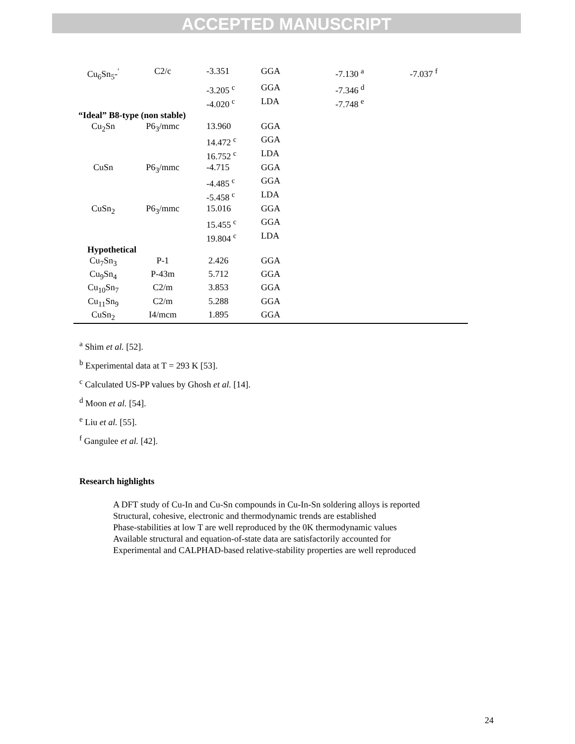ACCEPTED MANUSCRIPT
| Cu<sub>6</sub>Sn<sub>5</sub>-<sup>′</sup> | C2/c | -3.351 | GGA | -7.130 <sup>a</sup> | -7.037 <sup>f</sup> |
| | | -3.205 <sup>c</sup> | GGA | -7.346 <sup>d</sup> | |
| | | -4.020 <sup>c</sup> | LDA | -7.748 <sup>e</sup> | |
| “Ideal” B8-type (non stable) | | | | | |
| Cu<sub>2</sub>Sn | P6<sub>3</sub>/mmc | 13.960 | GGA | | |
| | | 14.472 <sup>c</sup> | GGA | | |
| | | 16.752 <sup>c</sup> | LDA | | |
| CuSn | P6<sub>3</sub>/mmc | -4.715 | GGA | | |
| | | -4.485 <sup>c</sup> | GGA | | |
| | | -5.458 <sup>c</sup> | LDA | | |
| CuSn<sub>2</sub> | P6<sub>3</sub>/mmc | 15.016 | GGA | | |
| | | 15.455 <sup>c</sup> | GGA | | |
| | | 19.804 <sup>c</sup> | LDA | | |
| Hypothetical | | | | | |
| Cu<sub>7</sub>Sn<sub>3</sub> | P-1 | 2.426 | GGA | | |
| Cu<sub>9</sub>Sn<sub>4</sub> | P-43m | 5.712 | GGA | | |
| Cu<sub>10</sub>Sn<sub>7</sub> | C2/m | 3.853 | GGA | | |
| Cu<sub>11</sub>Sn<sub>9</sub> | C2/m | 5.288 | GGA | | |
| CuSn<sub>2</sub> | I4/mcm | 1.895 | GGA | | |
<sup>a</sup> Shim et al. [52].
<sup>b</sup> Experimental data at T = 293 K [53].
<sup>c</sup> Calculated US-PP values by Ghosh et al. [14].
<sup>d</sup> Moon et al. [54].
<sup>e</sup> Liu et al. [55].
<sup>f</sup> Gangulee et al. [42].
Research highlights
A DFT study of Cu-In and Cu-Sn compounds in Cu-In-Sn soldering alloys is reported
Structural, cohesive, electronic and thermodynamic trends are established
Phase-stabilities at low T are well reproduced by the 0K thermodynamic values
Available structural and equation-of-state data are satisfactorily accounted for
Experimental and CALPHAD-based relative-stability properties are well reproduced
24